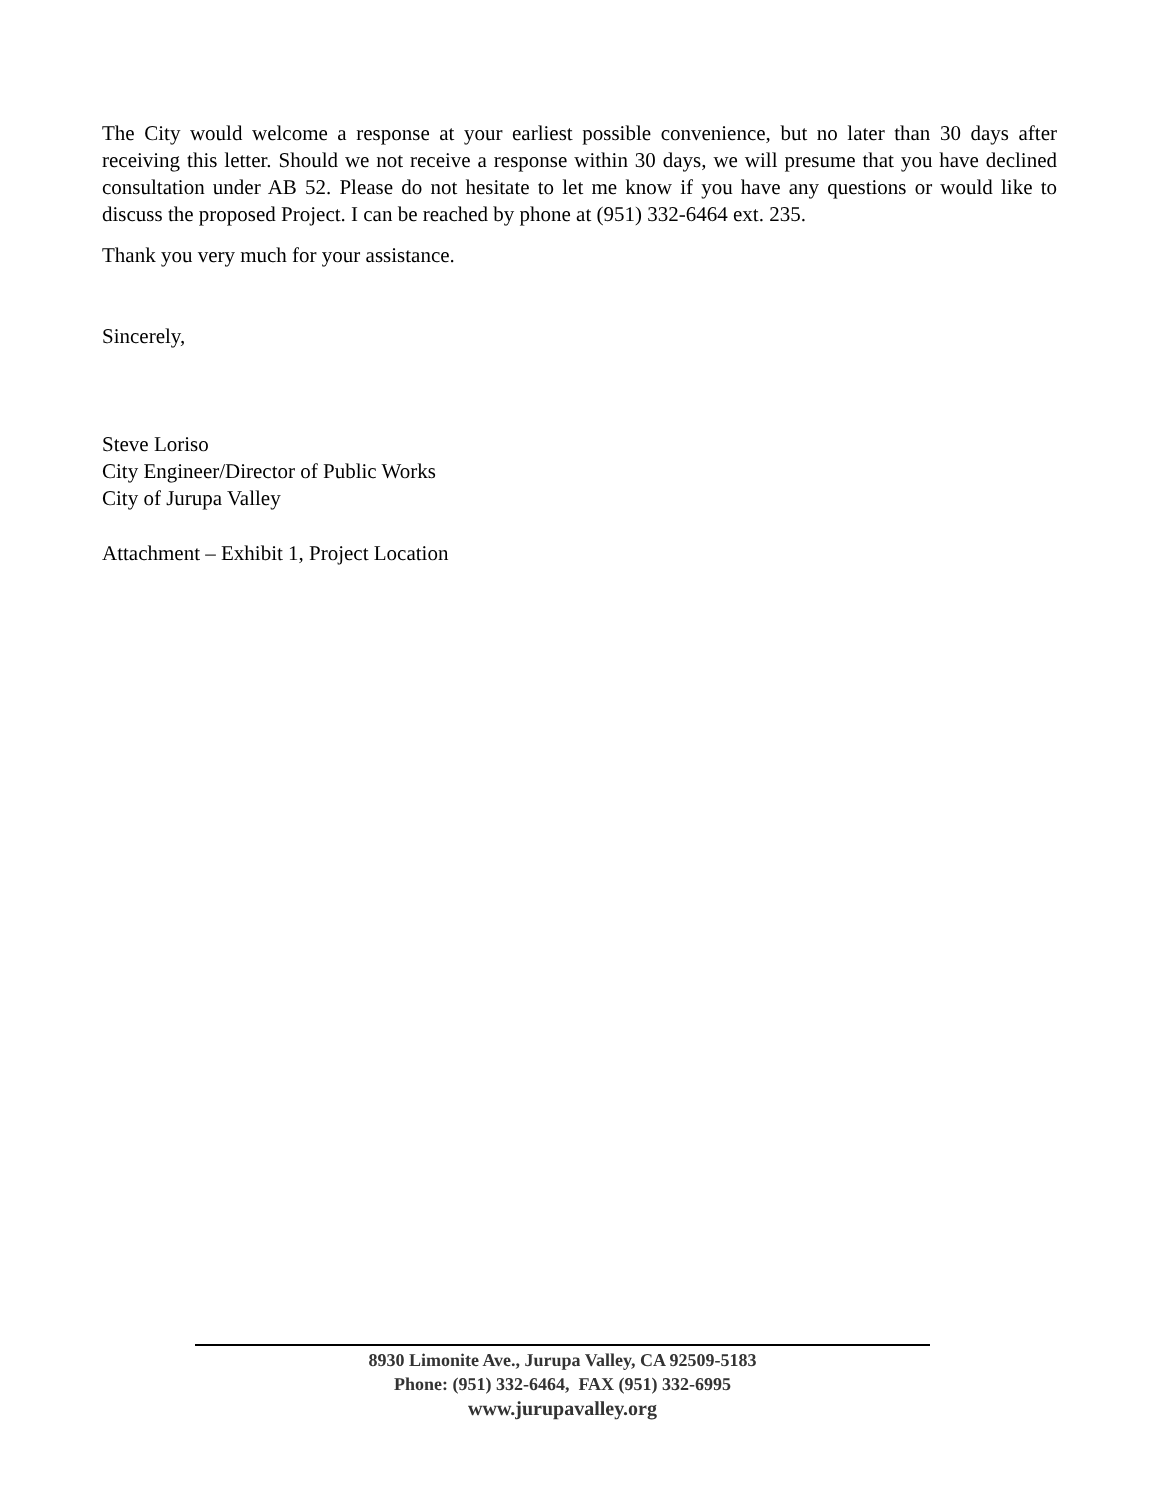The City would welcome a response at your earliest possible convenience, but no later than 30 days after receiving this letter. Should we not receive a response within 30 days, we will presume that you have declined consultation under AB 52. Please do not hesitate to let me know if you have any questions or would like to discuss the proposed Project. I can be reached by phone at (951) 332-6464 ext. 235.
Thank you very much for your assistance.
Sincerely,
Steve Loriso
City Engineer/Director of Public Works
City of Jurupa Valley
Attachment – Exhibit 1, Project Location
8930 Limonite Ave., Jurupa Valley, CA 92509-5183
Phone: (951) 332-6464, FAX (951) 332-6995
www.jurupavalley.org